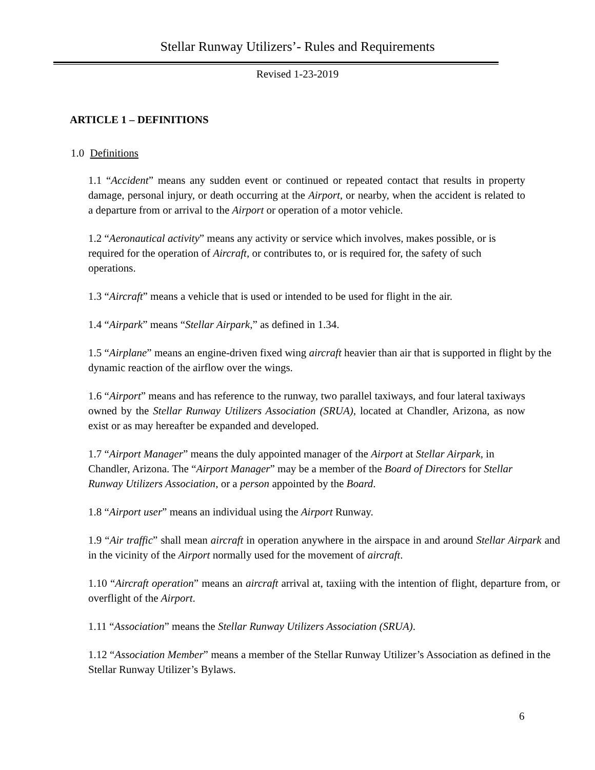Stellar Runway Utilizers’- Rules and Requirements
Revised 1-23-2019
ARTICLE 1 – DEFINITIONS
1.0 Definitions
1.1 “Accident” means any sudden event or continued or repeated contact that results in property damage, personal injury, or death occurring at the Airport, or nearby, when the accident is related to a departure from or arrival to the Airport or operation of a motor vehicle.
1.2 “Aeronautical activity” means any activity or service which involves, makes possible, or is required for the operation of Aircraft, or contributes to, or is required for, the safety of such operations.
1.3 “Aircraft” means a vehicle that is used or intended to be used for flight in the air.
1.4 “Airpark” means “Stellar Airpark,” as defined in 1.34.
1.5 “Airplane” means an engine-driven fixed wing aircraft heavier than air that is supported in flight by the dynamic reaction of the airflow over the wings.
1.6 “Airport” means and has reference to the runway, two parallel taxiways, and four lateral taxiways owned by the Stellar Runway Utilizers Association (SRUA), located at Chandler, Arizona, as now exist or as may hereafter be expanded and developed.
1.7 “Airport Manager” means the duly appointed manager of the Airport at Stellar Airpark, in Chandler, Arizona. The “Airport Manager” may be a member of the Board of Directors for Stellar Runway Utilizers Association, or a person appointed by the Board.
1.8 “Airport user” means an individual using the Airport Runway.
1.9 “Air traffic” shall mean aircraft in operation anywhere in the airspace in and around Stellar Airpark and in the vicinity of the Airport normally used for the movement of aircraft.
1.10 “Aircraft operation” means an aircraft arrival at, taxiing with the intention of flight, departure from, or overflight of the Airport.
1.11 “Association” means the Stellar Runway Utilizers Association (SRUA).
1.12 “Association Member” means a member of the Stellar Runway Utilizer’s Association as defined in the Stellar Runway Utilizer’s Bylaws.
6